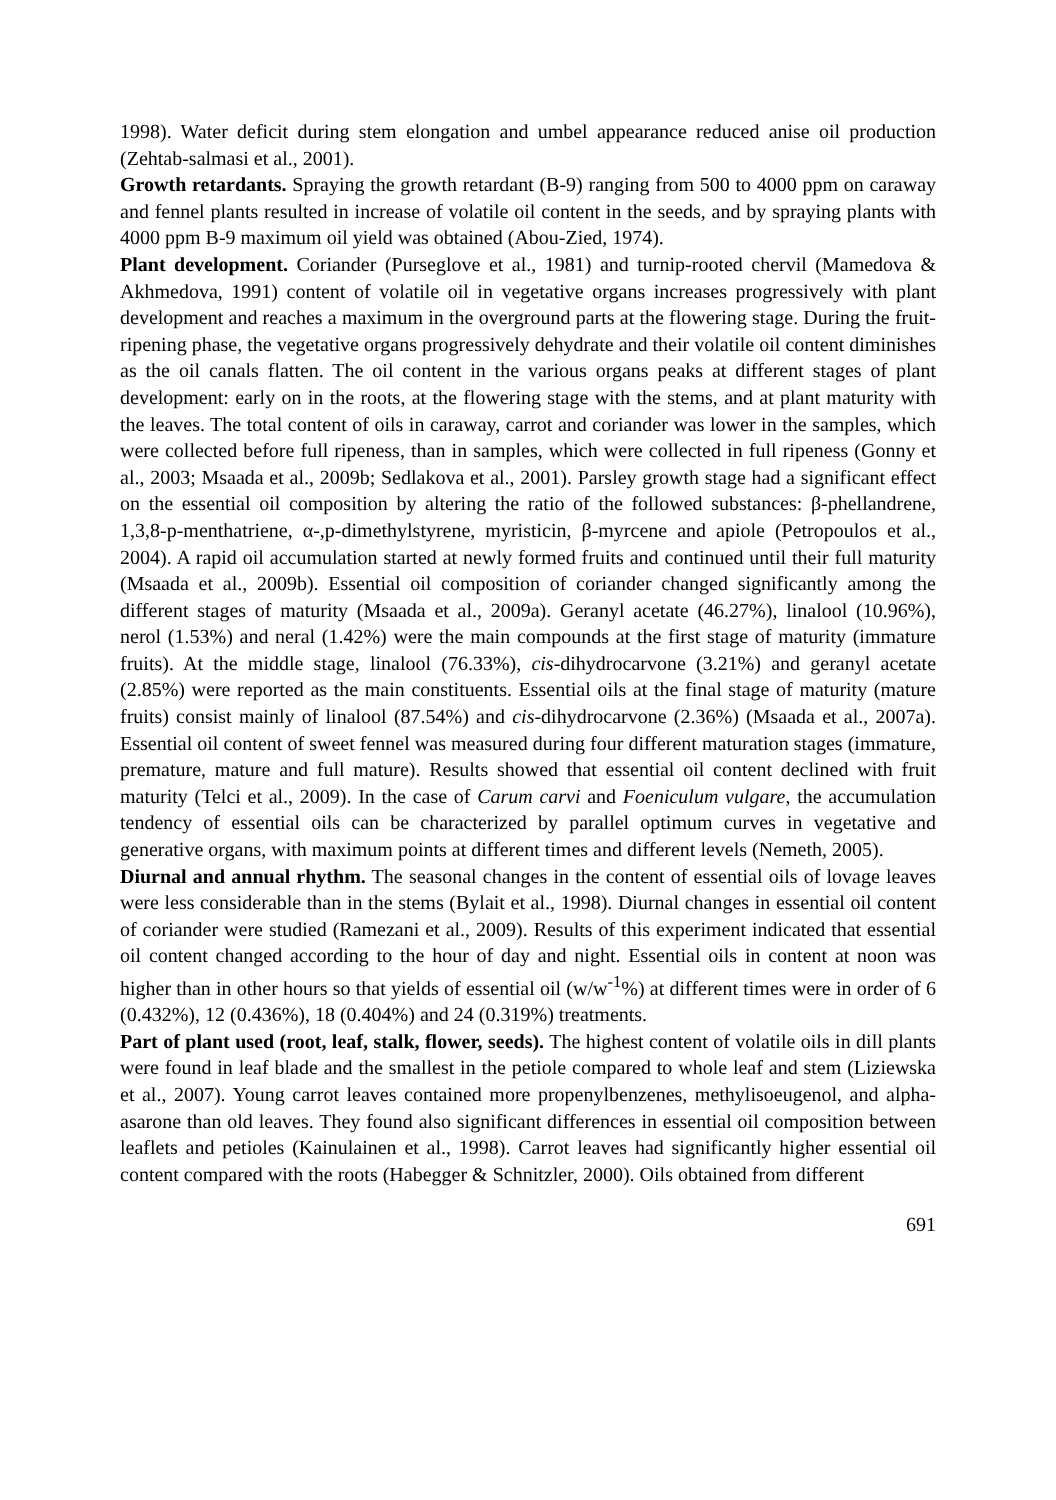1998). Water deficit during stem elongation and umbel appearance reduced anise oil production (Zehtab-salmasi et al., 2001).
Growth retardants. Spraying the growth retardant (B-9) ranging from 500 to 4000 ppm on caraway and fennel plants resulted in increase of volatile oil content in the seeds, and by spraying plants with 4000 ppm B-9 maximum oil yield was obtained (Abou-Zied, 1974).
Plant development. Coriander (Purseglove et al., 1981) and turnip-rooted chervil (Mamedova & Akhmedova, 1991) content of volatile oil in vegetative organs increases progressively with plant development and reaches a maximum in the overground parts at the flowering stage. During the fruit-ripening phase, the vegetative organs progressively dehydrate and their volatile oil content diminishes as the oil canals flatten. The oil content in the various organs peaks at different stages of plant development: early on in the roots, at the flowering stage with the stems, and at plant maturity with the leaves. The total content of oils in caraway, carrot and coriander was lower in the samples, which were collected before full ripeness, than in samples, which were collected in full ripeness (Gonny et al., 2003; Msaada et al., 2009b; Sedlakova et al., 2001). Parsley growth stage had a significant effect on the essential oil composition by altering the ratio of the followed substances: β-phellandrene, 1,3,8-p-menthatriene, α-,p-dimethylstyrene, myristicin, β-myrcene and apiole (Petropoulos et al., 2004). A rapid oil accumulation started at newly formed fruits and continued until their full maturity (Msaada et al., 2009b). Essential oil composition of coriander changed significantly among the different stages of maturity (Msaada et al., 2009a). Geranyl acetate (46.27%), linalool (10.96%), nerol (1.53%) and neral (1.42%) were the main compounds at the first stage of maturity (immature fruits). At the middle stage, linalool (76.33%), cis-dihydrocarvone (3.21%) and geranyl acetate (2.85%) were reported as the main constituents. Essential oils at the final stage of maturity (mature fruits) consist mainly of linalool (87.54%) and cis-dihydrocarvone (2.36%) (Msaada et al., 2007a). Essential oil content of sweet fennel was measured during four different maturation stages (immature, premature, mature and full mature). Results showed that essential oil content declined with fruit maturity (Telci et al., 2009). In the case of Carum carvi and Foeniculum vulgare, the accumulation tendency of essential oils can be characterized by parallel optimum curves in vegetative and generative organs, with maximum points at different times and different levels (Nemeth, 2005).
Diurnal and annual rhythm. The seasonal changes in the content of essential oils of lovage leaves were less considerable than in the stems (Bylait et al., 1998). Diurnal changes in essential oil content of coriander were studied (Ramezani et al., 2009). Results of this experiment indicated that essential oil content changed according to the hour of day and night. Essential oils in content at noon was higher than in other hours so that yields of essential oil (w/w<sup>-1</sup>%) at different times were in order of 6 (0.432%), 12 (0.436%), 18 (0.404%) and 24 (0.319%) treatments.
Part of plant used (root, leaf, stalk, flower, seeds). The highest content of volatile oils in dill plants were found in leaf blade and the smallest in the petiole compared to whole leaf and stem (Liziewska et al., 2007). Young carrot leaves contained more propenylbenzenes, methylisoeugenol, and alpha-asarone than old leaves. They found also significant differences in essential oil composition between leaflets and petioles (Kainulainen et al., 1998). Carrot leaves had significantly higher essential oil content compared with the roots (Habegger & Schnitzler, 2000). Oils obtained from different
691